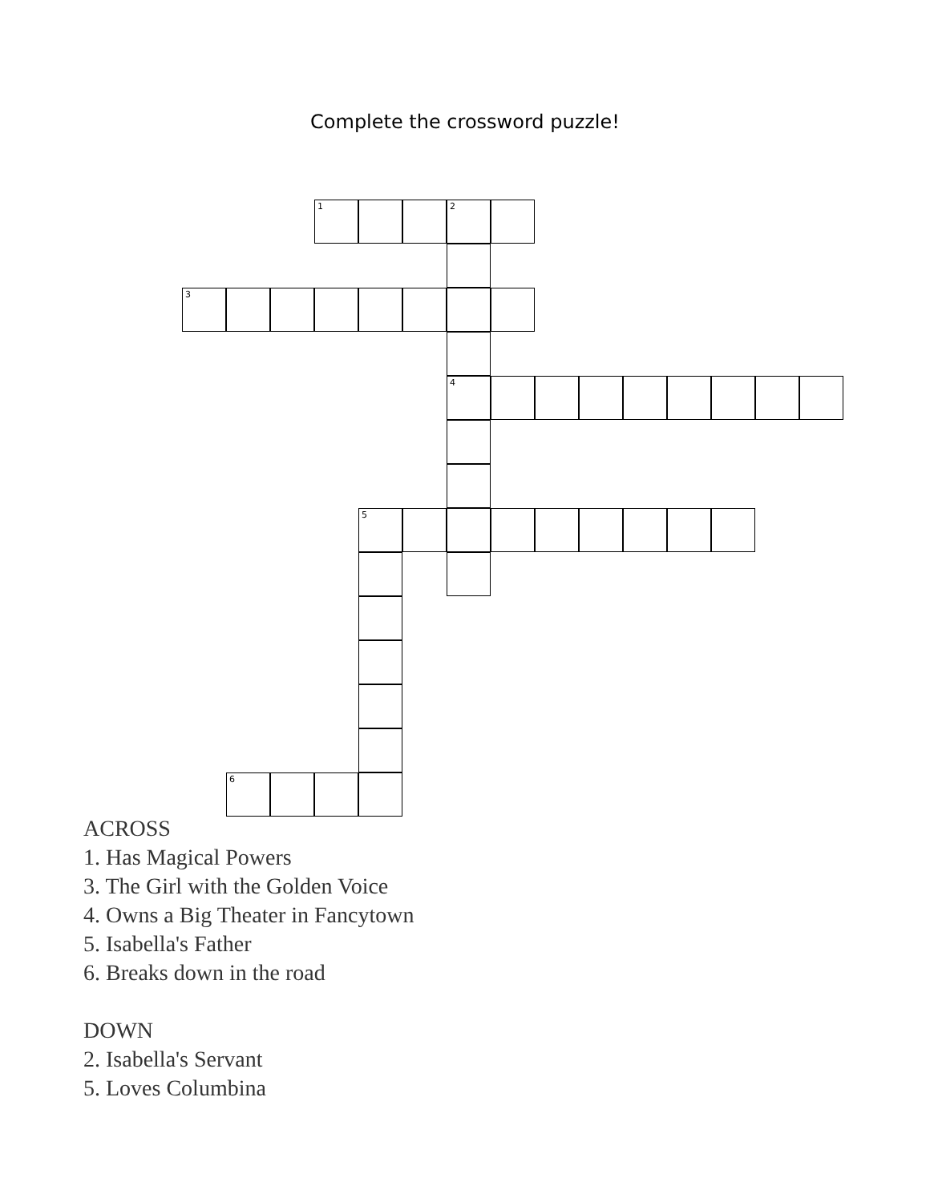Complete the crossword puzzle!
1 2
3
4
5
6
ACROSS
1. Has Magical Powers
3. The Girl with the Golden Voice
4. Owns a Big Theater in Fancytown
5. Isabella's Father
6. Breaks down in the road
DOWN
2. Isabella's Servant
5. Loves Columbina